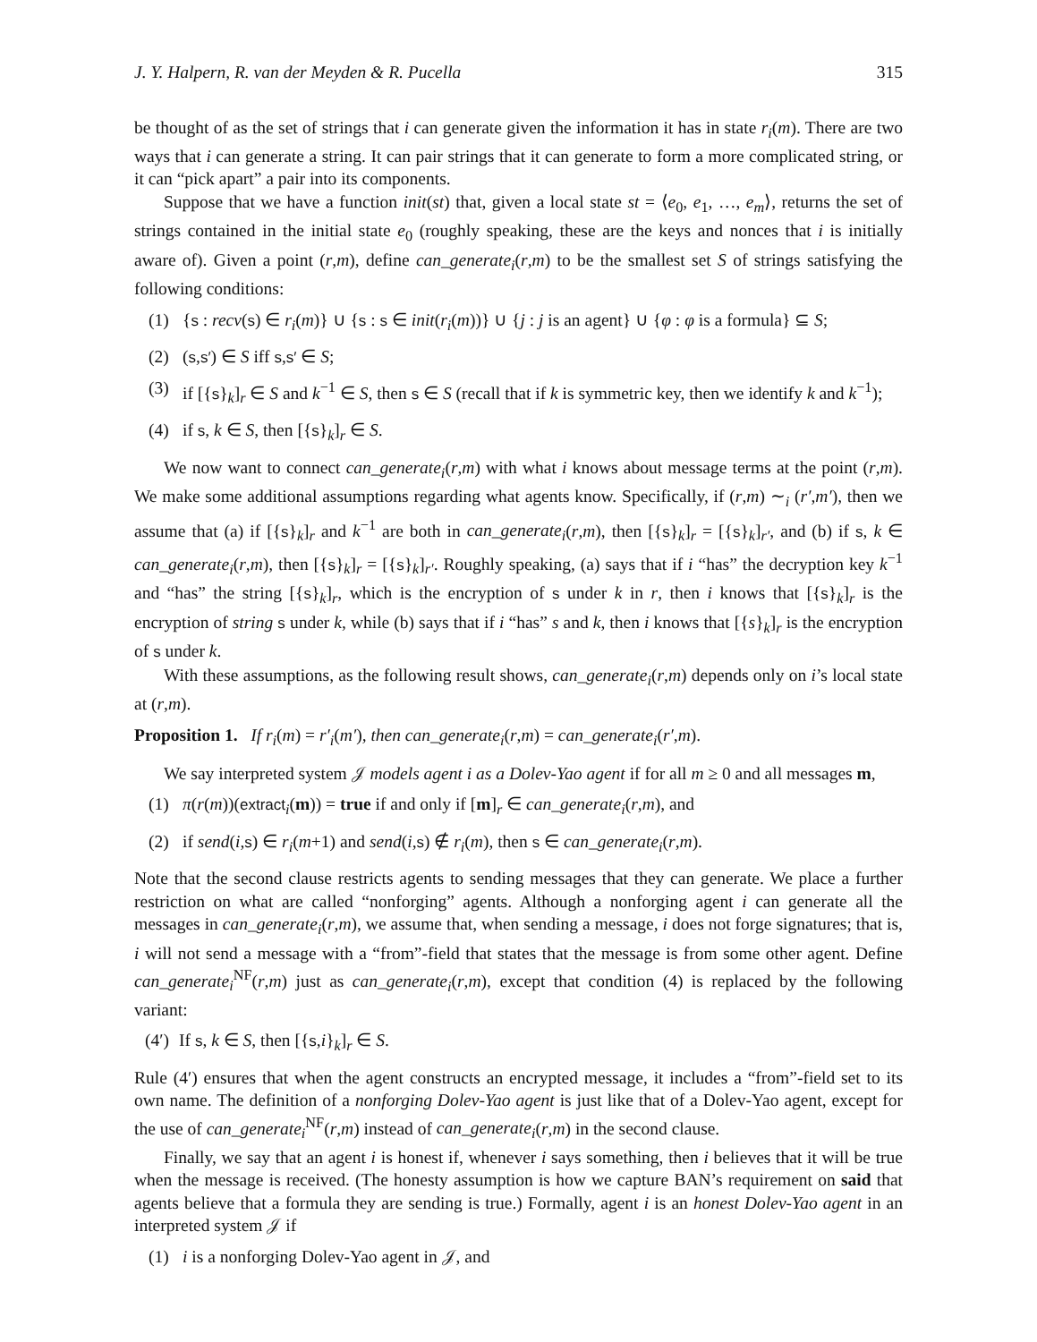J. Y. Halpern, R. van der Meyden & R. Pucella 315
be thought of as the set of strings that i can generate given the information it has in state r<sub>i</sub>(m). There are two ways that i can generate a string. It can pair strings that it can generate to form a more complicated string, or it can “pick apart” a pair into its components.
Suppose that we have a function init(st) that, given a local state st = ⟨e<sub>0</sub>, e<sub>1</sub>, …, e<sub>m</sub>⟩, returns the set of strings contained in the initial state e<sub>0</sub> (roughly speaking, these are the keys and nonces that i is initially aware of). Given a point (r,m), define can_generate<sub>i</sub>(r,m) to be the smallest set S of strings satisfying the following conditions:
(1) {s : recv(s) ∈ r<sub>i</sub>(m)} ∪ {s : s ∈ init(r<sub>i</sub>(m))} ∪ {j : j is an agent} ∪ {φ : φ is a formula} ⊆ S;
(2) (s,s′) ∈ S iff s,s′ ∈ S;
(3) if [{s}<sub>k</sub>]<sub>r</sub> ∈ S and k<sup>−1</sup> ∈ S, then s ∈ S (recall that if k is symmetric key, then we identify k and k<sup>−1</sup>);
(4) if s, k ∈ S, then [{s}<sub>k</sub>]<sub>r</sub> ∈ S.
We now want to connect can_generate<sub>i</sub>(r,m) with what i knows about message terms at the point (r,m). We make some additional assumptions regarding what agents know. Specifically, if (r,m) ∼<sub>i</sub> (r′,m′), then we assume that (a) if [{s}<sub>k</sub>]<sub>r</sub> and k<sup>−1</sup> are both in can_generate<sub>i</sub>(r,m), then [{s}<sub>k</sub>]<sub>r</sub> = [{s}<sub>k</sub>]<sub>r′</sub>, and (b) if s, k ∈ can_generate<sub>i</sub>(r,m), then [{s}<sub>k</sub>]<sub>r</sub> = [{s}<sub>k</sub>]<sub>r′</sub>. Roughly speaking, (a) says that if i “has” the decryption key k<sup>−1</sup> and “has” the string [{s}<sub>k</sub>]<sub>r</sub>, which is the encryption of s under k in r, then i knows that [{s}<sub>k</sub>]<sub>r</sub> is the encryption of string s under k, while (b) says that if i “has” s and k, then i knows that [{s}<sub>k</sub>]<sub>r</sub> is the encryption of s under k.
With these assumptions, as the following result shows, can_generate<sub>i</sub>(r,m) depends only on i’s local state at (r,m).
Proposition 1. If r<sub>i</sub>(m) = r′<sub>i</sub>(m′), then can_generate<sub>i</sub>(r,m) = can_generate<sub>i</sub>(r′,m).
We say interpreted system 𝒥 models agent i as a Dolev-Yao agent if for all m ≥ 0 and all messages m,
(1) π(r(m))(extract<sub>i</sub>(m)) = true if and only if [m]<sub>r</sub> ∈ can_generate<sub>i</sub>(r,m), and
(2) if send(i,s) ∈ r<sub>i</sub>(m+1) and send(i,s) ∉ r<sub>i</sub>(m), then s ∈ can_generate<sub>i</sub>(r,m).
Note that the second clause restricts agents to sending messages that they can generate. We place a further restriction on what are called “nonforging” agents. Although a nonforging agent i can generate all the messages in can_generate<sub>i</sub>(r,m), we assume that, when sending a message, i does not forge signatures; that is, i will not send a message with a “from”-field that states that the message is from some other agent. Define can_generate<sub>i</sub><sup>NF</sup>(r,m) just as can_generate<sub>i</sub>(r,m), except that condition (4) is replaced by the following variant:
(4′) If s, k ∈ S, then [{s,i}<sub>k</sub>]<sub>r</sub> ∈ S.
Rule (4′) ensures that when the agent constructs an encrypted message, it includes a “from”-field set to its own name. The definition of a nonforging Dolev-Yao agent is just like that of a Dolev-Yao agent, except for the use of can_generate<sub>i</sub><sup>NF</sup>(r,m) instead of can_generate<sub>i</sub>(r,m) in the second clause.
Finally, we say that an agent i is honest if, whenever i says something, then i believes that it will be true when the message is received. (The honesty assumption is how we capture BAN’s requirement on said that agents believe that a formula they are sending is true.) Formally, agent i is an honest Dolev-Yao agent in an interpreted system 𝒥 if
(1) i is a nonforging Dolev-Yao agent in 𝒥, and